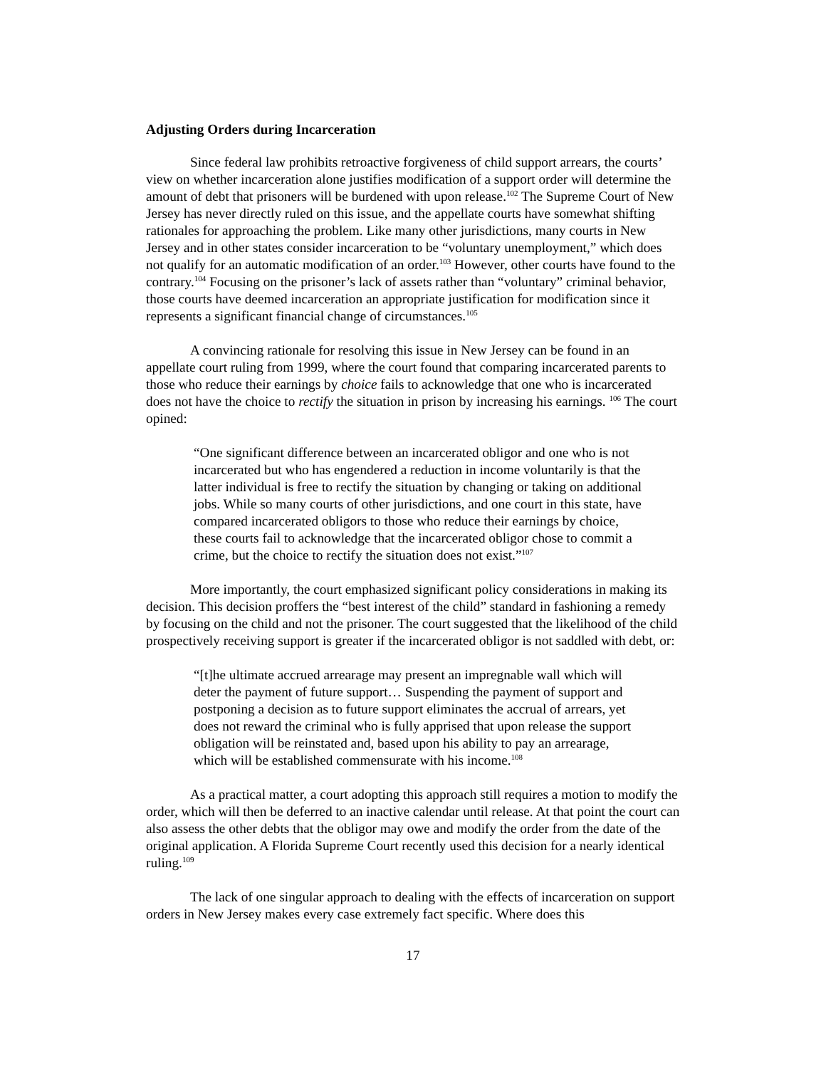Adjusting Orders during Incarceration
Since federal law prohibits retroactive forgiveness of child support arrears, the courts’ view on whether incarceration alone justifies modification of a support order will determine the amount of debt that prisoners will be burdened with upon release.<sup>102</sup> The Supreme Court of New Jersey has never directly ruled on this issue, and the appellate courts have somewhat shifting rationales for approaching the problem. Like many other jurisdictions, many courts in New Jersey and in other states consider incarceration to be “voluntary unemployment,” which does not qualify for an automatic modification of an order.<sup>103</sup> However, other courts have found to the contrary.<sup>104</sup> Focusing on the prisoner’s lack of assets rather than “voluntary” criminal behavior, those courts have deemed incarceration an appropriate justification for modification since it represents a significant financial change of circumstances.<sup>105</sup>
A convincing rationale for resolving this issue in New Jersey can be found in an appellate court ruling from 1999, where the court found that comparing incarcerated parents to those who reduce their earnings by choice fails to acknowledge that one who is incarcerated does not have the choice to rectify the situation in prison by increasing his earnings. <sup>106</sup> The court opined:
“One significant difference between an incarcerated obligor and one who is not incarcerated but who has engendered a reduction in income voluntarily is that the latter individual is free to rectify the situation by changing or taking on additional jobs. While so many courts of other jurisdictions, and one court in this state, have compared incarcerated obligors to those who reduce their earnings by choice, these courts fail to acknowledge that the incarcerated obligor chose to commit a crime, but the choice to rectify the situation does not exist.”<sup>107</sup>
More importantly, the court emphasized significant policy considerations in making its decision. This decision proffers the “best interest of the child” standard in fashioning a remedy by focusing on the child and not the prisoner. The court suggested that the likelihood of the child prospectively receiving support is greater if the incarcerated obligor is not saddled with debt, or:
“[t]he ultimate accrued arrearage may present an impregnable wall which will deter the payment of future support… Suspending the payment of support and postponing a decision as to future support eliminates the accrual of arrears, yet does not reward the criminal who is fully apprised that upon release the support obligation will be reinstated and, based upon his ability to pay an arrearage, which will be established commensurate with his income.<sup>108</sup>
As a practical matter, a court adopting this approach still requires a motion to modify the order, which will then be deferred to an inactive calendar until release. At that point the court can also assess the other debts that the obligor may owe and modify the order from the date of the original application. A Florida Supreme Court recently used this decision for a nearly identical ruling.<sup>109</sup>
The lack of one singular approach to dealing with the effects of incarceration on support orders in New Jersey makes every case extremely fact specific. Where does this
17